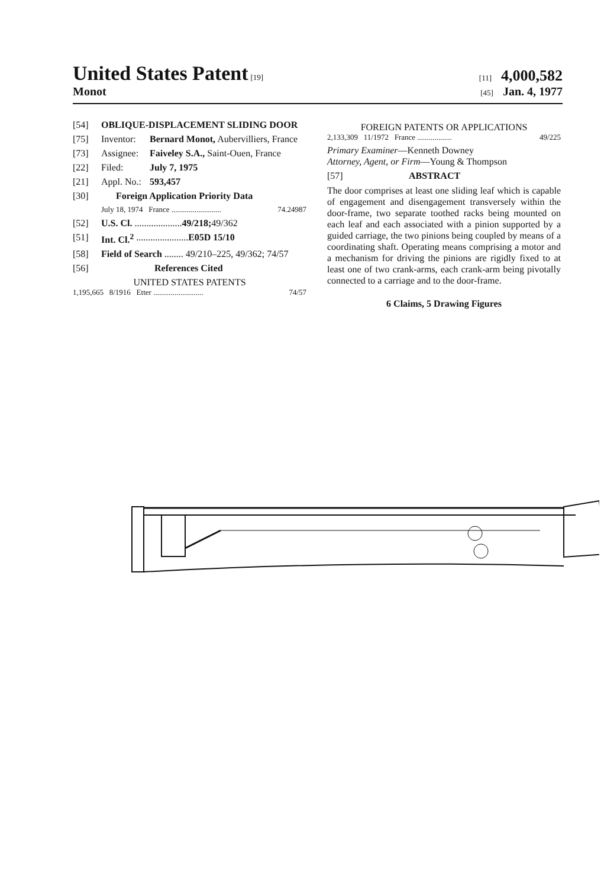United States Patent [19]
Monot
[11] 4,000,582
[45] Jan. 4, 1977
[54] OBLIQUE-DISPLACEMENT SLIDING DOOR
[75] Inventor: Bernard Monot, Aubervilliers, France
[73] Assignee: Faiveley S.A., Saint-Ouen, France
[22] Filed: July 7, 1975
[21] Appl. No.: 593,457
[30] Foreign Application Priority Data
July 18, 1974 France .......................... 74.24987
[52] U.S. Cl. .................... 49/218; 49/362
[51] Int. Cl.<sup>2</sup> ...................... E05D 15/10
[58] Field of Search ........ 49/210–225, 49/362; 74/57
[56] References Cited
UNITED STATES PATENTS
1,195,665 8/1916 Etter .......................... 74/57
FOREIGN PATENTS OR APPLICATIONS
2,133,309 11/1972 France .................. 49/225
Primary Examiner—Kenneth Downey
Attorney, Agent, or Firm—Young & Thompson
[57] ABSTRACT
The door comprises at least one sliding leaf which is capable of engagement and disengagement transversely within the door-frame, two separate toothed racks being mounted on each leaf and each associated with a pinion supported by a guided carriage, the two pinions being coupled by means of a coordinating shaft. Operating means comprising a motor and a mechanism for driving the pinions are rigidly fixed to at least one of two crank-arms, each crank-arm being pivotally connected to a carriage and to the door-frame.
6 Claims, 5 Drawing Figures